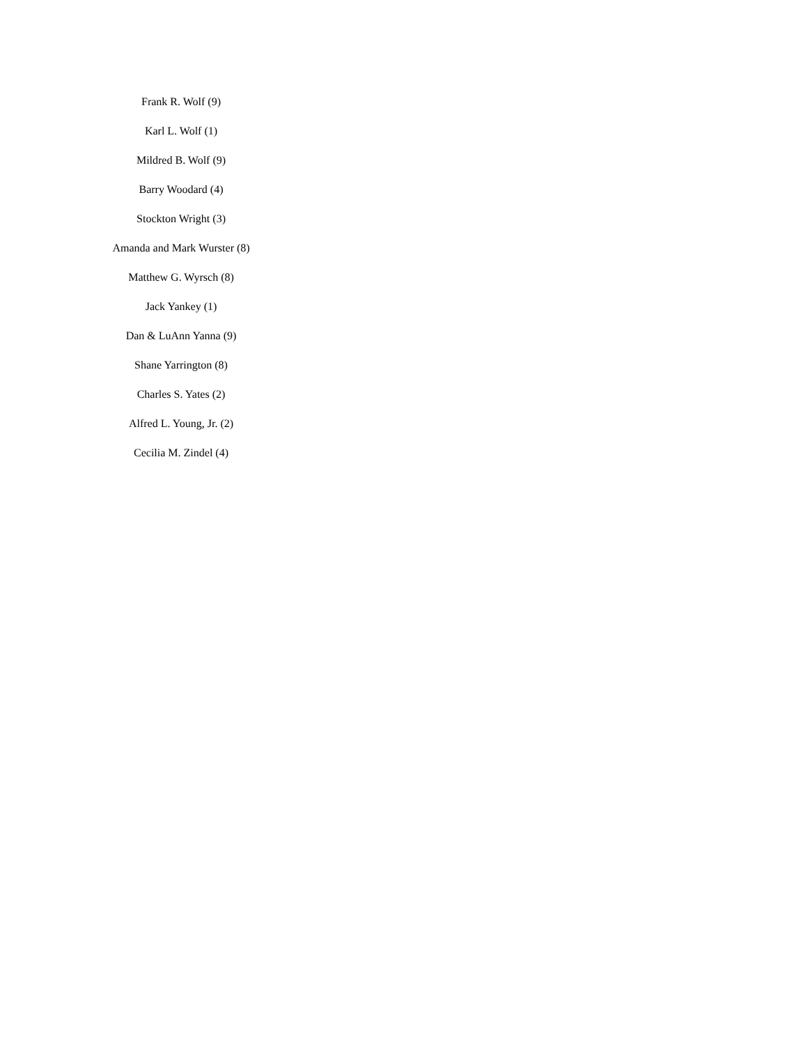Frank R. Wolf (9)
Karl L. Wolf (1)
Mildred B. Wolf (9)
Barry Woodard (4)
Stockton Wright (3)
Amanda and Mark Wurster (8)
Matthew G. Wyrsch (8)
Jack Yankey (1)
Dan & LuAnn Yanna (9)
Shane Yarrington (8)
Charles S. Yates (2)
Alfred L. Young, Jr. (2)
Cecilia M. Zindel (4)